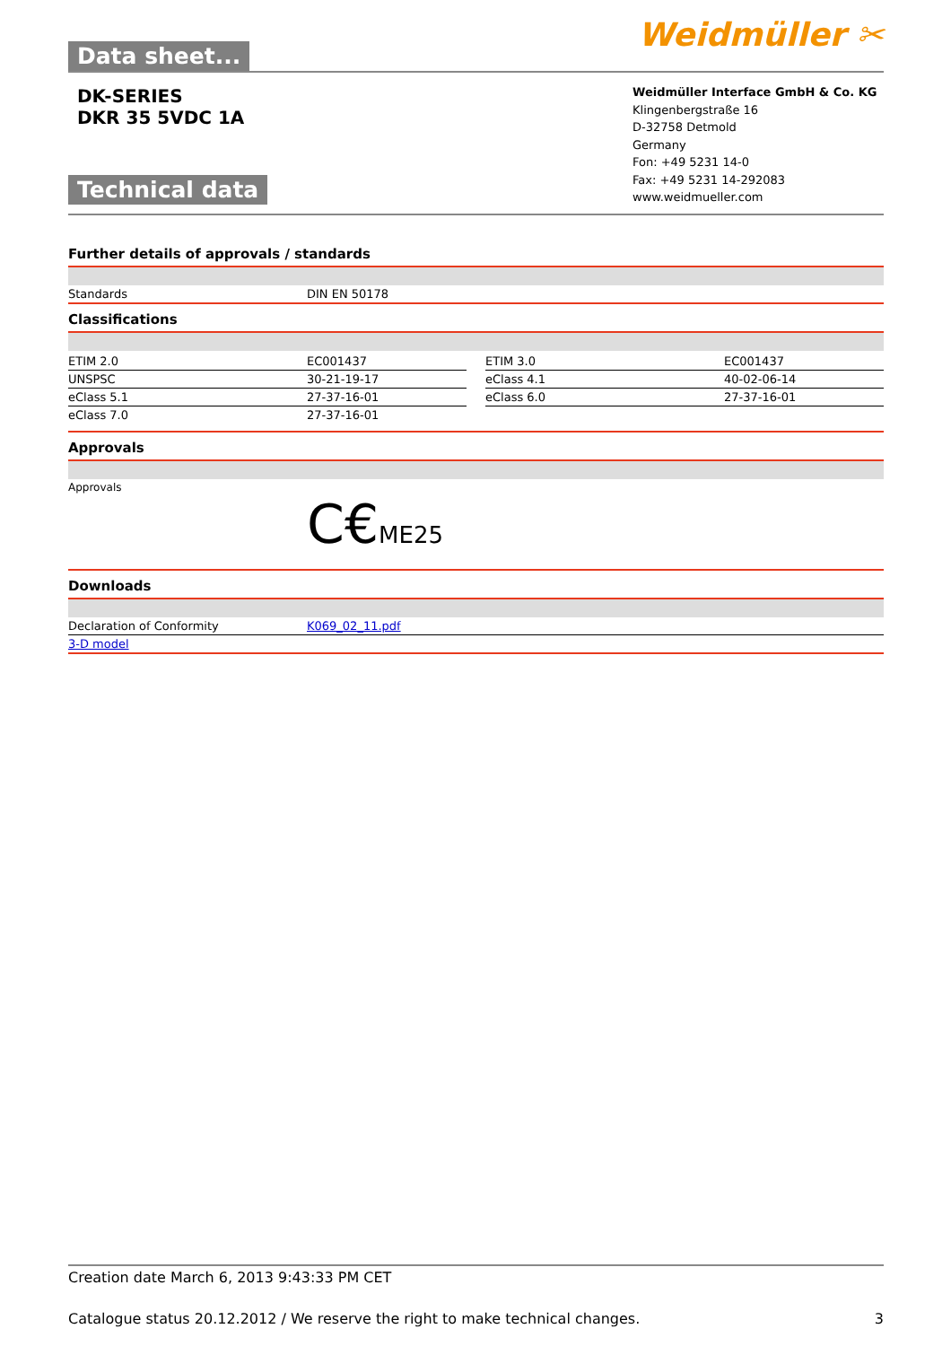Data sheet...
Weidmüller ✂
DK-SERIES
DKR 35 5VDC 1A
Technical data
Weidmüller Interface GmbH & Co. KG
Klingenbergstraße 16
D-32758 Detmold
Germany
Fon: +49 5231 14-0
Fax: +49 5231 14-292083
www.weidmueller.com
Further details of approvals / standards
| Standards | DIN EN 50178 |
Classifications
| ETIM 2.0 | EC001437 | | ETIM 3.0 | EC001437 |
| UNSPSC | 30-21-19-17 | | eClass 4.1 | 40-02-06-14 |
| eClass 5.1 | 27-37-16-01 | | eClass 6.0 | 27-37-16-01 |
| eClass 7.0 | 27-37-16-01 | | | |
Approvals
Approvals
C€ME25
Downloads
| Declaration of Conformity | K069_02_11.pdf |
| 3-D model | |
Creation date March 6, 2013 9:43:33 PM CET
Catalogue status 20.12.2012 / We reserve the right to make technical changes. 3